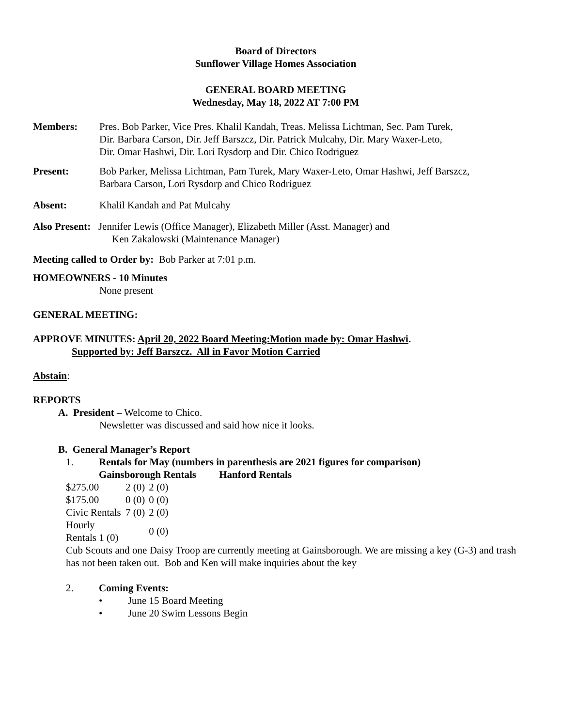Board of Directors
Sunflower Village Homes Association
GENERAL BOARD MEETING
Wednesday, May 18, 2022 AT 7:00 PM
Members: Pres. Bob Parker, Vice Pres. Khalil Kandah, Treas. Melissa Lichtman, Sec. Pam Turek,
Dir. Barbara Carson, Dir. Jeff Barszcz, Dir. Patrick Mulcahy, Dir. Mary Waxer-Leto,
Dir. Omar Hashwi, Dir. Lori Rysdorp and Dir. Chico Rodriguez
Present: Bob Parker, Melissa Lichtman, Pam Turek, Mary Waxer-Leto, Omar Hashwi, Jeff Barszcz,
Barbara Carson, Lori Rysdorp and Chico Rodriguez
Absent: Khalil Kandah and Pat Mulcahy
Also Present: Jennifer Lewis (Office Manager), Elizabeth Miller (Asst. Manager) and
Ken Zakalowski (Maintenance Manager)
Meeting called to Order by: Bob Parker at 7:01 p.m.
HOMEOWNERS - 10 Minutes
None present
GENERAL MEETING:
APPROVE MINUTES: April 20, 2022 Board Meeting:Motion made by: Omar Hashwi.
Supported by: Jeff Barszcz. All in Favor Motion Carried
Abstain:
REPORTS
A. President – Welcome to Chico.
Newsletter was discussed and said how nice it looks.
B. General Manager’s Report
1. Rentals for May (numbers in parenthesis are 2021 figures for comparison)
Gainsborough Rentals Hanford Rentals
| $275.00 | 2 (0) | 2 (0) |
| $175.00 | 0 (0) | 0 (0) |
| Civic Rentals | 7 (0) | 2 (0) |
| Hourly Rentals 1 (0) | | 0 (0) |
Cub Scouts and one Daisy Troop are currently meeting at Gainsborough. We are missing a key (G-3) and trash has not been taken out. Bob and Ken will make inquiries about the key
2. Coming Events:
• June 15 Board Meeting
• June 20 Swim Lessons Begin